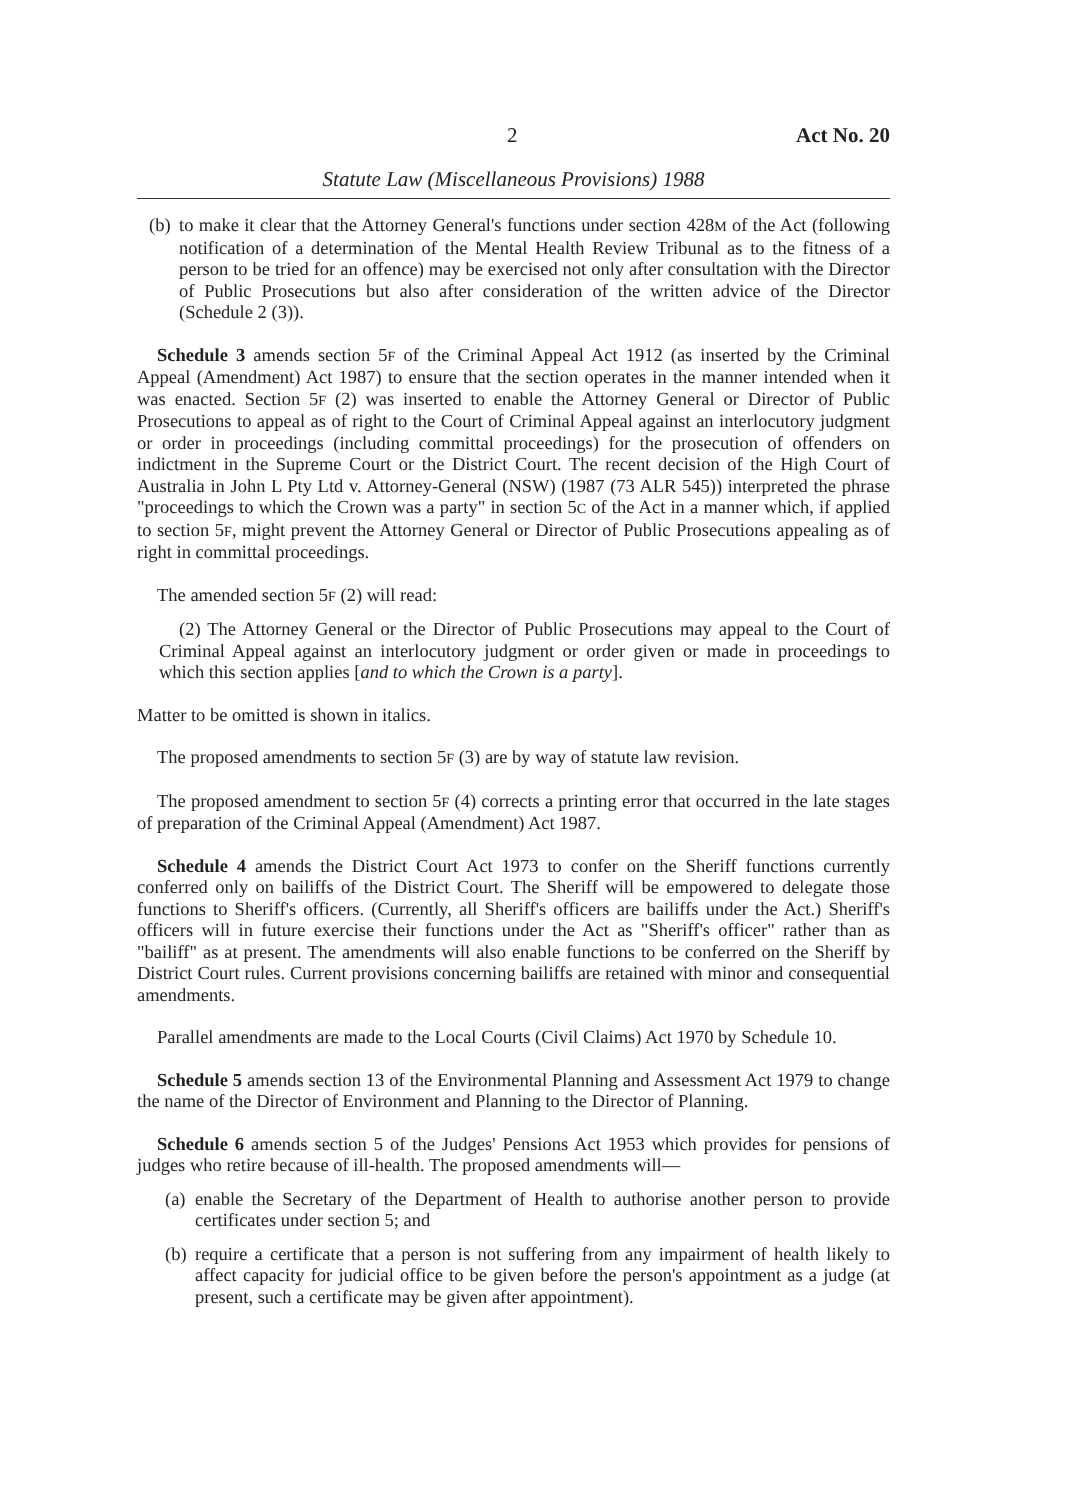2 Act No. 20
Statute Law (Miscellaneous Provisions) 1988
(b) to make it clear that the Attorney General's functions under section 428M of the Act (following notification of a determination of the Mental Health Review Tribunal as to the fitness of a person to be tried for an offence) may be exercised not only after consultation with the Director of Public Prosecutions but also after consideration of the written advice of the Director (Schedule 2 (3)).
Schedule 3 amends section 5F of the Criminal Appeal Act 1912 (as inserted by the Criminal Appeal (Amendment) Act 1987) to ensure that the section operates in the manner intended when it was enacted. Section 5F (2) was inserted to enable the Attorney General or Director of Public Prosecutions to appeal as of right to the Court of Criminal Appeal against an interlocutory judgment or order in proceedings (including committal proceedings) for the prosecution of offenders on indictment in the Supreme Court or the District Court. The recent decision of the High Court of Australia in John L Pty Ltd v. Attorney-General (NSW) (1987 (73 ALR 545)) interpreted the phrase "proceedings to which the Crown was a party" in section 5C of the Act in a manner which, if applied to section 5F, might prevent the Attorney General or Director of Public Prosecutions appealing as of right in committal proceedings.
The amended section 5F (2) will read:
(2) The Attorney General or the Director of Public Prosecutions may appeal to the Court of Criminal Appeal against an interlocutory judgment or order given or made in proceedings to which this section applies [and to which the Crown is a party].
Matter to be omitted is shown in italics.
The proposed amendments to section 5F (3) are by way of statute law revision.
The proposed amendment to section 5F (4) corrects a printing error that occurred in the late stages of preparation of the Criminal Appeal (Amendment) Act 1987.
Schedule 4 amends the District Court Act 1973 to confer on the Sheriff functions currently conferred only on bailiffs of the District Court. The Sheriff will be empowered to delegate those functions to Sheriff's officers. (Currently, all Sheriff's officers are bailiffs under the Act.) Sheriff's officers will in future exercise their functions under the Act as "Sheriff's officer" rather than as "bailiff" as at present. The amendments will also enable functions to be conferred on the Sheriff by District Court rules. Current provisions concerning bailiffs are retained with minor and consequential amendments.
Parallel amendments are made to the Local Courts (Civil Claims) Act 1970 by Schedule 10.
Schedule 5 amends section 13 of the Environmental Planning and Assessment Act 1979 to change the name of the Director of Environment and Planning to the Director of Planning.
Schedule 6 amends section 5 of the Judges' Pensions Act 1953 which provides for pensions of judges who retire because of ill-health. The proposed amendments will—
(a) enable the Secretary of the Department of Health to authorise another person to provide certificates under section 5; and
(b) require a certificate that a person is not suffering from any impairment of health likely to affect capacity for judicial office to be given before the person's appointment as a judge (at present, such a certificate may be given after appointment).